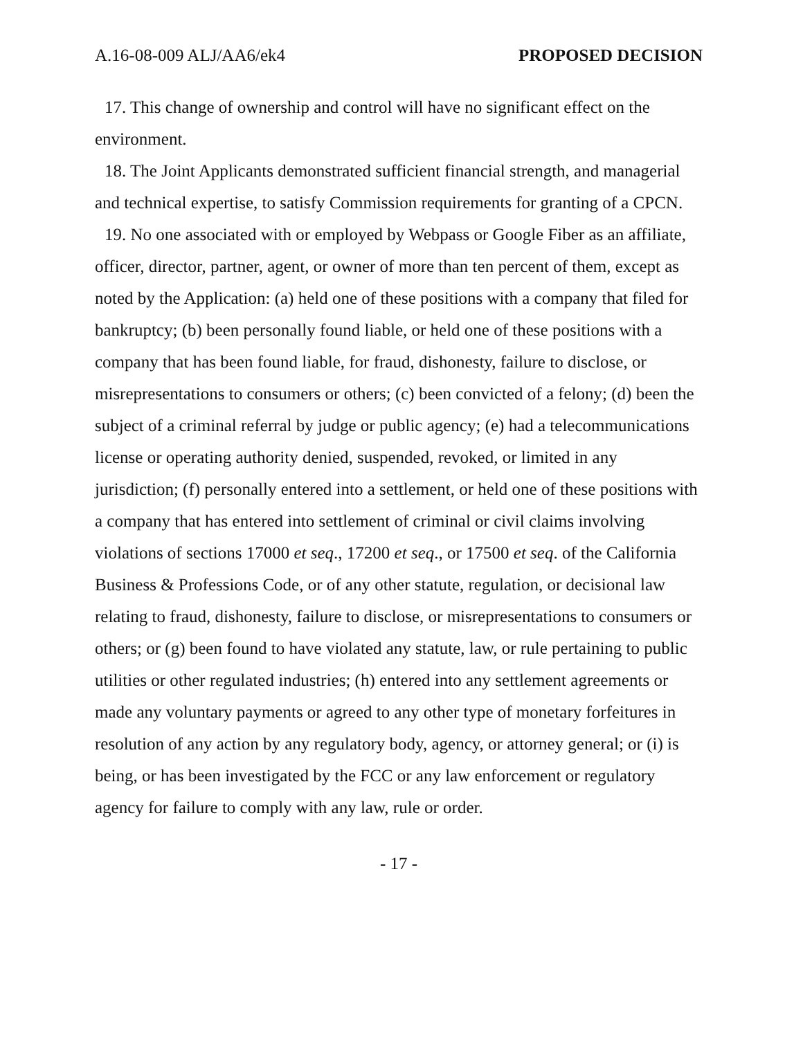A.16-08-009 ALJ/AA6/ek4 PROPOSED DECISION
17. This change of ownership and control will have no significant effect on the environment.
18. The Joint Applicants demonstrated sufficient financial strength, and managerial and technical expertise, to satisfy Commission requirements for granting of a CPCN.
19. No one associated with or employed by Webpass or Google Fiber as an affiliate, officer, director, partner, agent, or owner of more than ten percent of them, except as noted by the Application: (a) held one of these positions with a company that filed for bankruptcy; (b) been personally found liable, or held one of these positions with a company that has been found liable, for fraud, dishonesty, failure to disclose, or misrepresentations to consumers or others; (c) been convicted of a felony; (d) been the subject of a criminal referral by judge or public agency; (e) had a telecommunications license or operating authority denied, suspended, revoked, or limited in any jurisdiction; (f) personally entered into a settlement, or held one of these positions with a company that has entered into settlement of criminal or civil claims involving violations of sections 17000 et seq., 17200 et seq., or 17500 et seq. of the California Business & Professions Code, or of any other statute, regulation, or decisional law relating to fraud, dishonesty, failure to disclose, or misrepresentations to consumers or others; or (g) been found to have violated any statute, law, or rule pertaining to public utilities or other regulated industries; (h) entered into any settlement agreements or made any voluntary payments or agreed to any other type of monetary forfeitures in resolution of any action by any regulatory body, agency, or attorney general; or (i) is being, or has been investigated by the FCC or any law enforcement or regulatory agency for failure to comply with any law, rule or order.
- 17 -